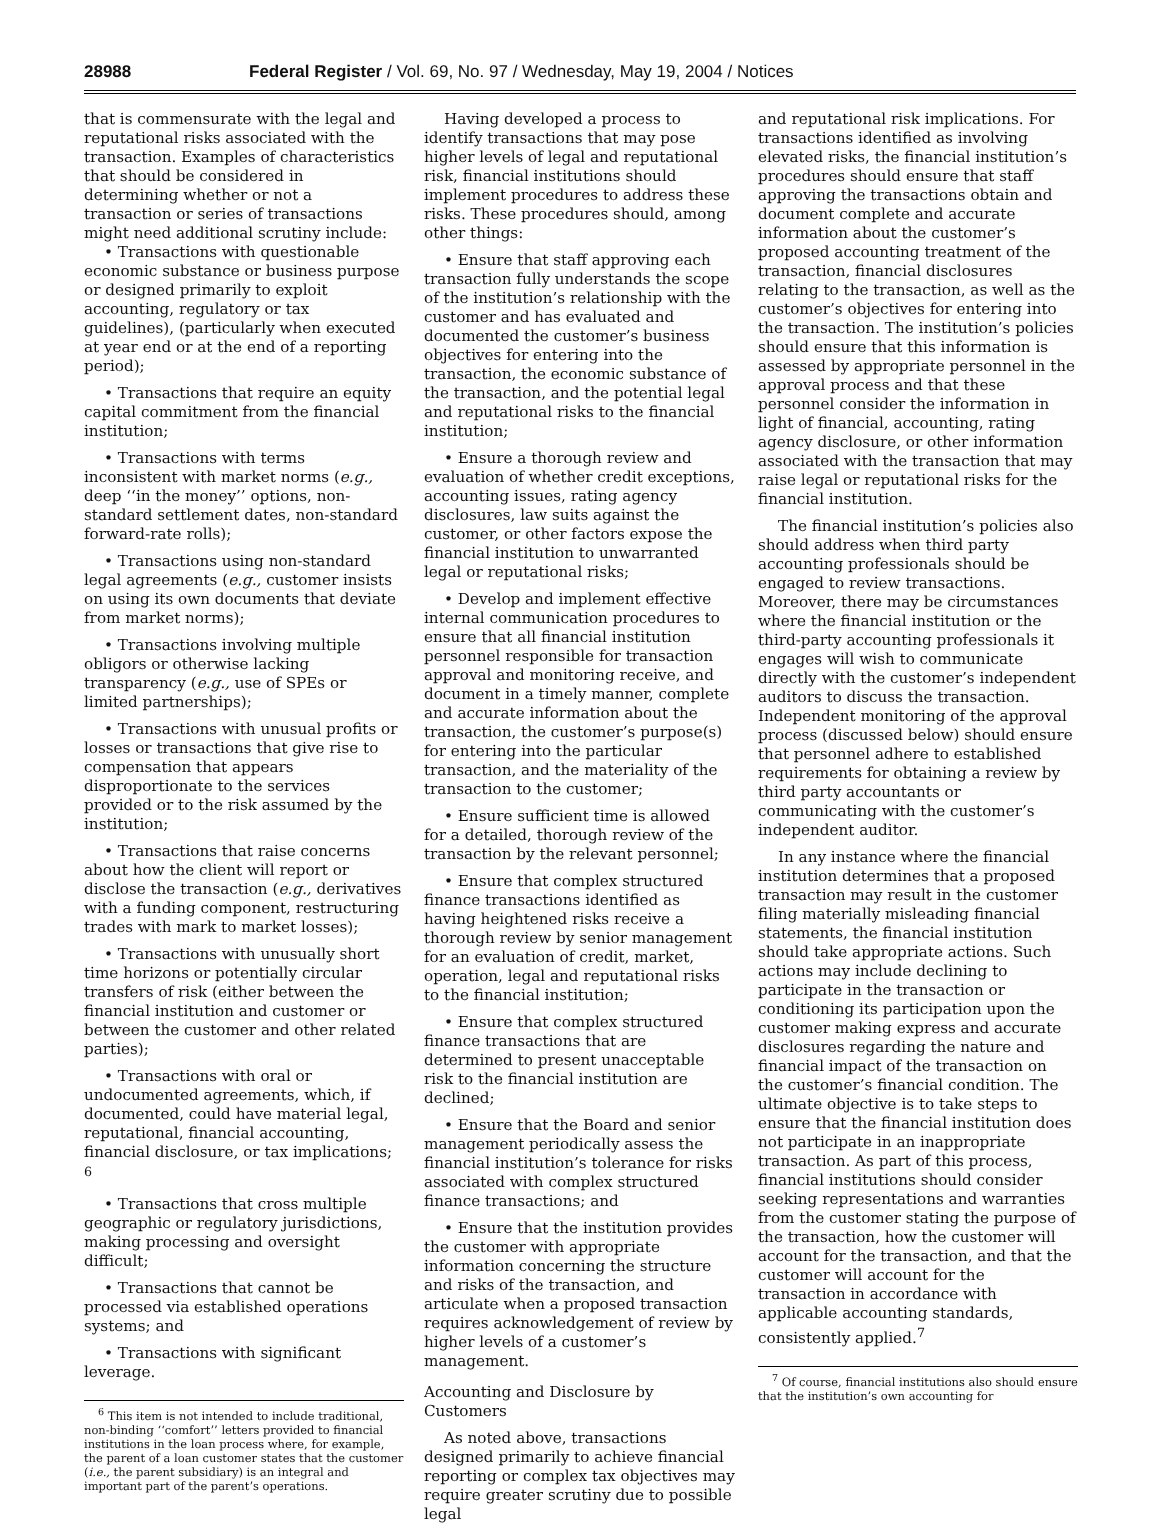28988 Federal Register / Vol. 69, No. 97 / Wednesday, May 19, 2004 / Notices
that is commensurate with the legal and reputational risks associated with the transaction. Examples of characteristics that should be considered in determining whether or not a transaction or series of transactions might need additional scrutiny include:
• Transactions with questionable economic substance or business purpose or designed primarily to exploit accounting, regulatory or tax guidelines), (particularly when executed at year end or at the end of a reporting period);
• Transactions that require an equity capital commitment from the financial institution;
• Transactions with terms inconsistent with market norms (e.g., deep ‘‘in the money’’ options, non-standard settlement dates, non-standard forward-rate rolls);
• Transactions using non-standard legal agreements (e.g., customer insists on using its own documents that deviate from market norms);
• Transactions involving multiple obligors or otherwise lacking transparency (e.g., use of SPEs or limited partnerships);
• Transactions with unusual profits or losses or transactions that give rise to compensation that appears disproportionate to the services provided or to the risk assumed by the institution;
• Transactions that raise concerns about how the client will report or disclose the transaction (e.g., derivatives with a funding component, restructuring trades with mark to market losses);
• Transactions with unusually short time horizons or potentially circular transfers of risk (either between the financial institution and customer or between the customer and other related parties);
• Transactions with oral or undocumented agreements, which, if documented, could have material legal, reputational, financial accounting, financial disclosure, or tax implications; <sup>6</sup>
• Transactions that cross multiple geographic or regulatory jurisdictions, making processing and oversight difficult;
• Transactions that cannot be processed via established operations systems; and
• Transactions with significant leverage.
<sup>6</sup> This item is not intended to include traditional, non-binding ‘‘comfort’’ letters provided to financial institutions in the loan process where, for example, the parent of a loan customer states that the customer (i.e., the parent subsidiary) is an integral and important part of the parent’s operations.
Having developed a process to identify transactions that may pose higher levels of legal and reputational risk, financial institutions should implement procedures to address these risks. These procedures should, among other things:
• Ensure that staff approving each transaction fully understands the scope of the institution’s relationship with the customer and has evaluated and documented the customer’s business objectives for entering into the transaction, the economic substance of the transaction, and the potential legal and reputational risks to the financial institution;
• Ensure a thorough review and evaluation of whether credit exceptions, accounting issues, rating agency disclosures, law suits against the customer, or other factors expose the financial institution to unwarranted legal or reputational risks;
• Develop and implement effective internal communication procedures to ensure that all financial institution personnel responsible for transaction approval and monitoring receive, and document in a timely manner, complete and accurate information about the transaction, the customer’s purpose(s) for entering into the particular transaction, and the materiality of the transaction to the customer;
• Ensure sufficient time is allowed for a detailed, thorough review of the transaction by the relevant personnel;
• Ensure that complex structured finance transactions identified as having heightened risks receive a thorough review by senior management for an evaluation of credit, market, operation, legal and reputational risks to the financial institution;
• Ensure that complex structured finance transactions that are determined to present unacceptable risk to the financial institution are declined;
• Ensure that the Board and senior management periodically assess the financial institution’s tolerance for risks associated with complex structured finance transactions; and
• Ensure that the institution provides the customer with appropriate information concerning the structure and risks of the transaction, and articulate when a proposed transaction requires acknowledgement of review by higher levels of a customer’s management.
Accounting and Disclosure by Customers
As noted above, transactions designed primarily to achieve financial reporting or complex tax objectives may require greater scrutiny due to possible legal
and reputational risk implications. For transactions identified as involving elevated risks, the financial institution’s procedures should ensure that staff approving the transactions obtain and document complete and accurate information about the customer’s proposed accounting treatment of the transaction, financial disclosures relating to the transaction, as well as the customer’s objectives for entering into the transaction. The institution’s policies should ensure that this information is assessed by appropriate personnel in the approval process and that these personnel consider the information in light of financial, accounting, rating agency disclosure, or other information associated with the transaction that may raise legal or reputational risks for the financial institution.
The financial institution’s policies also should address when third party accounting professionals should be engaged to review transactions. Moreover, there may be circumstances where the financial institution or the third-party accounting professionals it engages will wish to communicate directly with the customer’s independent auditors to discuss the transaction. Independent monitoring of the approval process (discussed below) should ensure that personnel adhere to established requirements for obtaining a review by third party accountants or communicating with the customer’s independent auditor.
In any instance where the financial institution determines that a proposed transaction may result in the customer filing materially misleading financial statements, the financial institution should take appropriate actions. Such actions may include declining to participate in the transaction or conditioning its participation upon the customer making express and accurate disclosures regarding the nature and financial impact of the transaction on the customer’s financial condition. The ultimate objective is to take steps to ensure that the financial institution does not participate in an inappropriate transaction. As part of this process, financial institutions should consider seeking representations and warranties from the customer stating the purpose of the transaction, how the customer will account for the transaction, and that the customer will account for the transaction in accordance with applicable accounting standards, consistently applied.<sup>7</sup>
<sup>7</sup> Of course, financial institutions also should ensure that the institution’s own accounting for